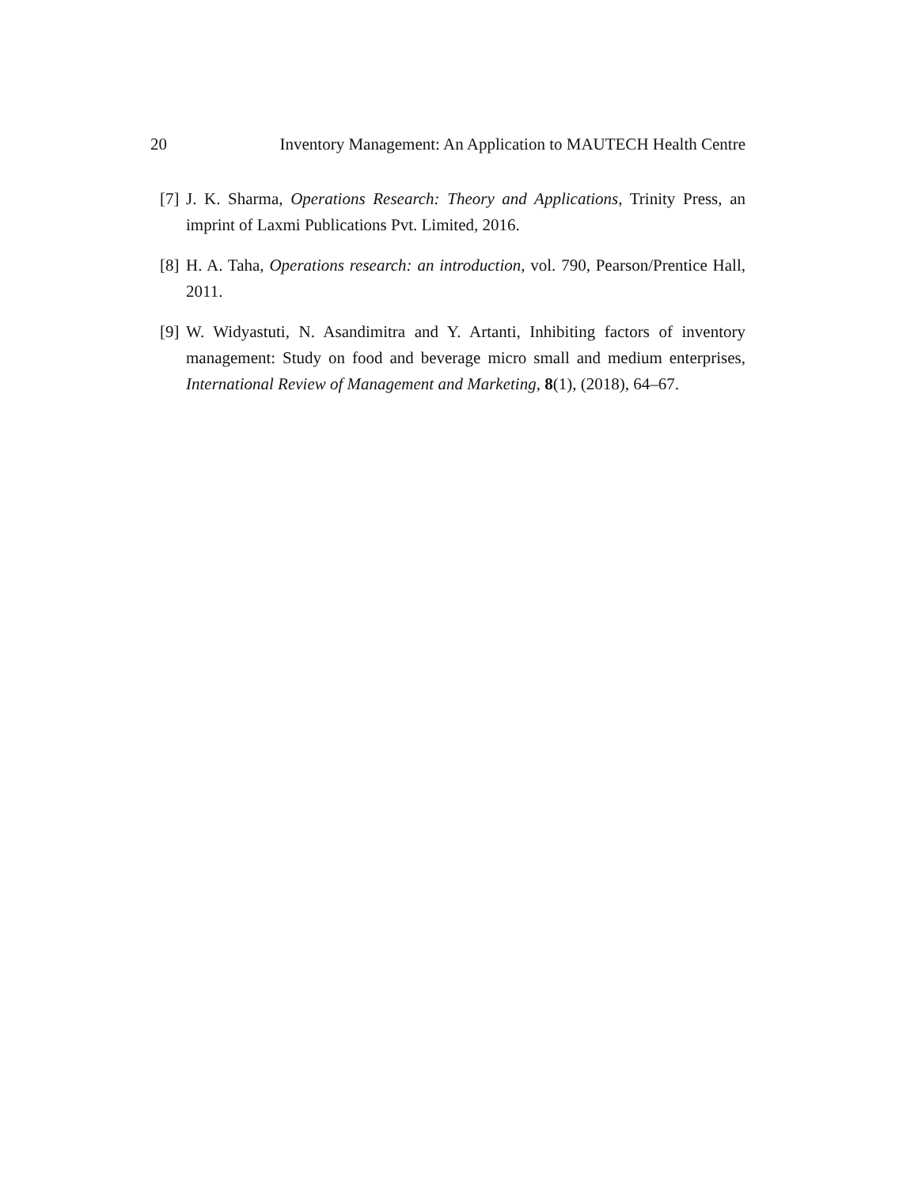20 Inventory Management: An Application to MAUTECH Health Centre
[7] J. K. Sharma, Operations Research: Theory and Applications, Trinity Press, an imprint of Laxmi Publications Pvt. Limited, 2016.
[8] H. A. Taha, Operations research: an introduction, vol. 790, Pearson/Prentice Hall, 2011.
[9] W. Widyastuti, N. Asandimitra and Y. Artanti, Inhibiting factors of inventory management: Study on food and beverage micro small and medium enterprises, International Review of Management and Marketing, 8(1), (2018), 64–67.